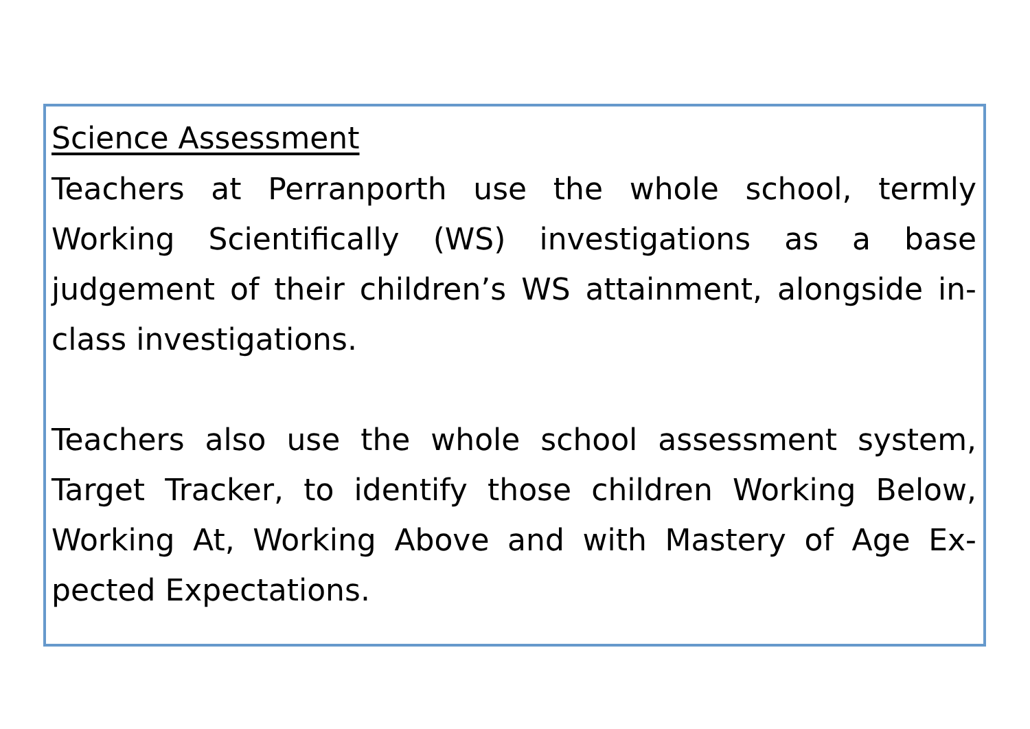Science Assessment
Teachers at Perranporth use the whole school, termly Working Scientifically (WS) investigations as a base judgement of their children’s WS attainment, alongside in-class investigations.
Teachers also use the whole school assessment system, Target Tracker, to identify those children Working Below, Working At, Working Above and with Mastery of Age Ex-pected Expectations.